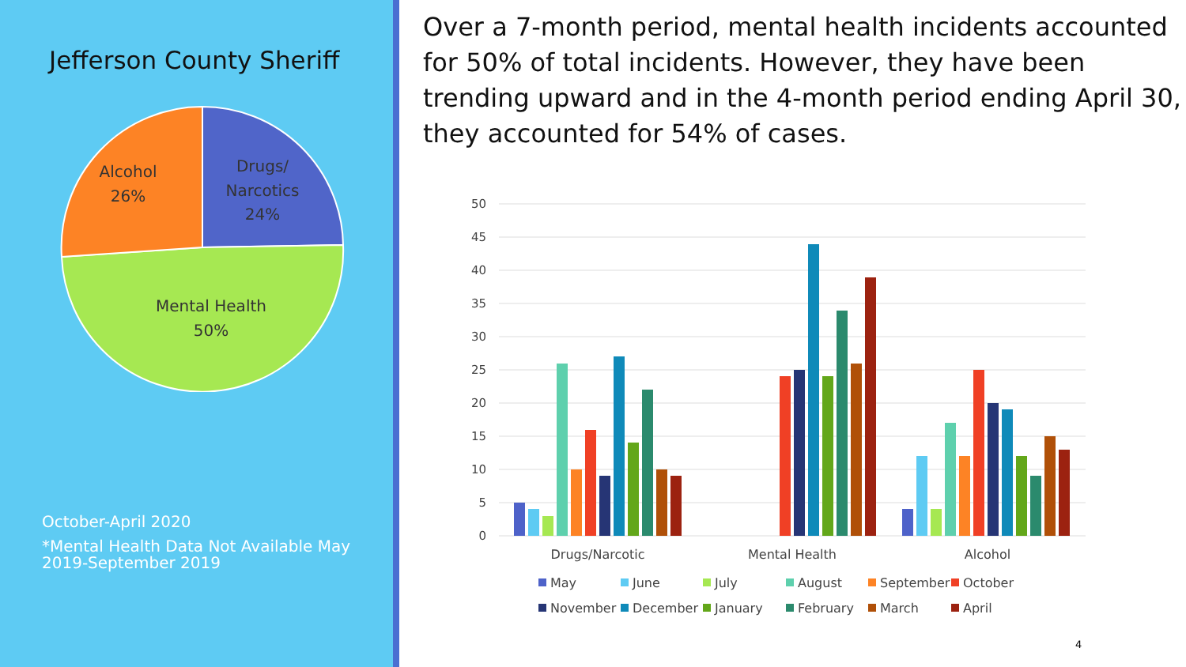Jefferson County Sheriff
Alcohol
26%
Drugs/
Narcotics
24%
Mental Health
50%
October-April 2020
*Mental Health Data Not Available May 2019-September 2019
Over a 7-month period, mental health incidents accounted for 50% of total incidents. However, they have been trending upward and in the 4-month period ending April 30, they accounted for 54% of cases.
50
45
40
35
30
25
20
15
10
5
0
Drugs/Narcotic
Mental Health
Alcohol
May
June
July
August
September
October
November
December
January
February
March
April
4